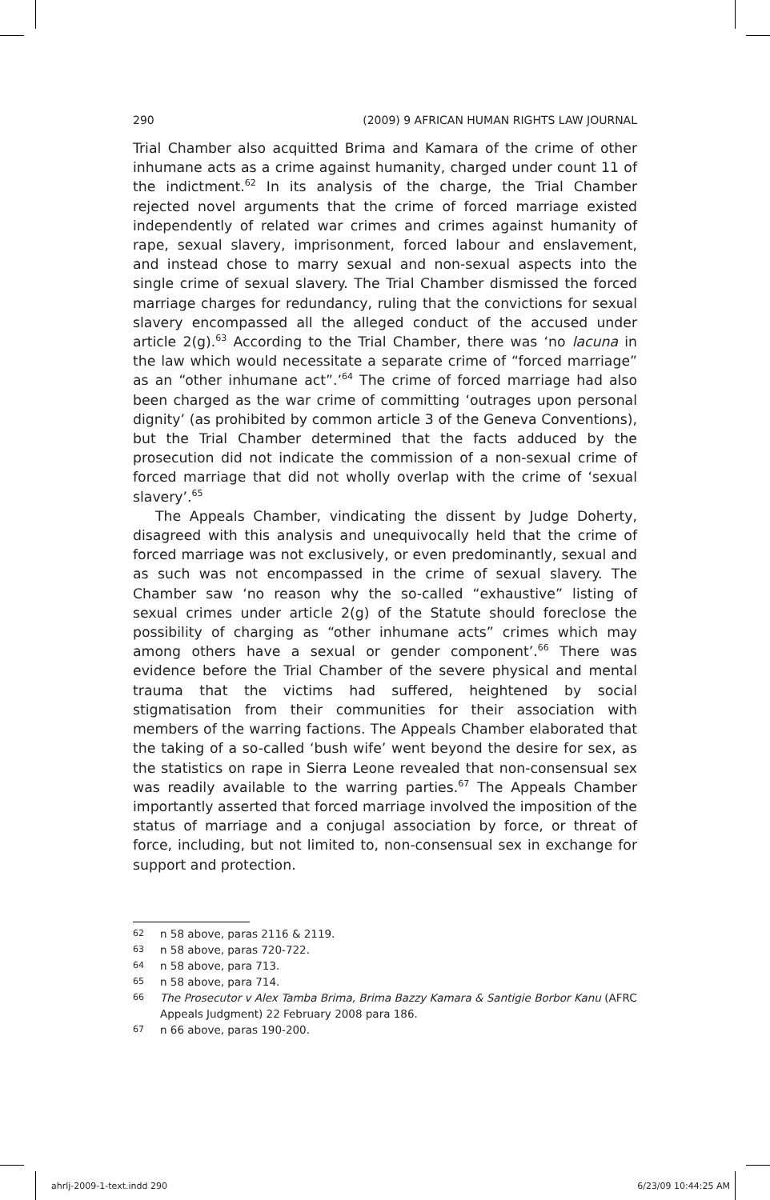290 (2009) 9 AFRICAN HUMAN RIGHTS LAW JOURNAL
Trial Chamber also acquitted Brima and Kamara of the crime of other inhumane acts as a crime against humanity, charged under count 11 of the indictment.<sup>62</sup> In its analysis of the charge, the Trial Chamber rejected novel arguments that the crime of forced marriage existed independently of related war crimes and crimes against humanity of rape, sexual slavery, imprisonment, forced labour and enslavement, and instead chose to marry sexual and non-sexual aspects into the single crime of sexual slavery. The Trial Chamber dismissed the forced marriage charges for redundancy, ruling that the convictions for sexual slavery encompassed all the alleged conduct of the accused under article 2(g).<sup>63</sup> According to the Trial Chamber, there was ‘no lacuna in the law which would necessitate a separate crime of “forced marriage” as an “other inhumane act”.’<sup>64</sup> The crime of forced marriage had also been charged as the war crime of committing ‘outrages upon personal dignity’ (as prohibited by common article 3 of the Geneva Conventions), but the Trial Chamber determined that the facts adduced by the prosecution did not indicate the commission of a non-sexual crime of forced marriage that did not wholly overlap with the crime of ‘sexual slavery’.<sup>65</sup>
The Appeals Chamber, vindicating the dissent by Judge Doherty, disagreed with this analysis and unequivocally held that the crime of forced marriage was not exclusively, or even predominantly, sexual and as such was not encompassed in the crime of sexual slavery. The Chamber saw ‘no reason why the so-called “exhaustive” listing of sexual crimes under article 2(g) of the Statute should foreclose the possibility of charging as “other inhumane acts” crimes which may among others have a sexual or gender component’.<sup>66</sup> There was evidence before the Trial Chamber of the severe physical and mental trauma that the victims had suffered, heightened by social stigmatisation from their communities for their association with members of the warring factions. The Appeals Chamber elaborated that the taking of a so-called ‘bush wife’ went beyond the desire for sex, as the statistics on rape in Sierra Leone revealed that non-consensual sex was readily available to the warring parties.<sup>67</sup> The Appeals Chamber importantly asserted that forced marriage involved the imposition of the status of marriage and a conjugal association by force, or threat of force, including, but not limited to, non-consensual sex in exchange for support and protection.
62 n 58 above, paras 2116 & 2119.
63 n 58 above, paras 720-722.
64 n 58 above, para 713.
65 n 58 above, para 714.
66 The Prosecutor v Alex Tamba Brima, Brima Bazzy Kamara & Santigie Borbor Kanu (AFRC Appeals Judgment) 22 February 2008 para 186.
67 n 66 above, paras 190-200.
ahrlj-2009-1-text.indd 290 6/23/09 10:44:25 AM